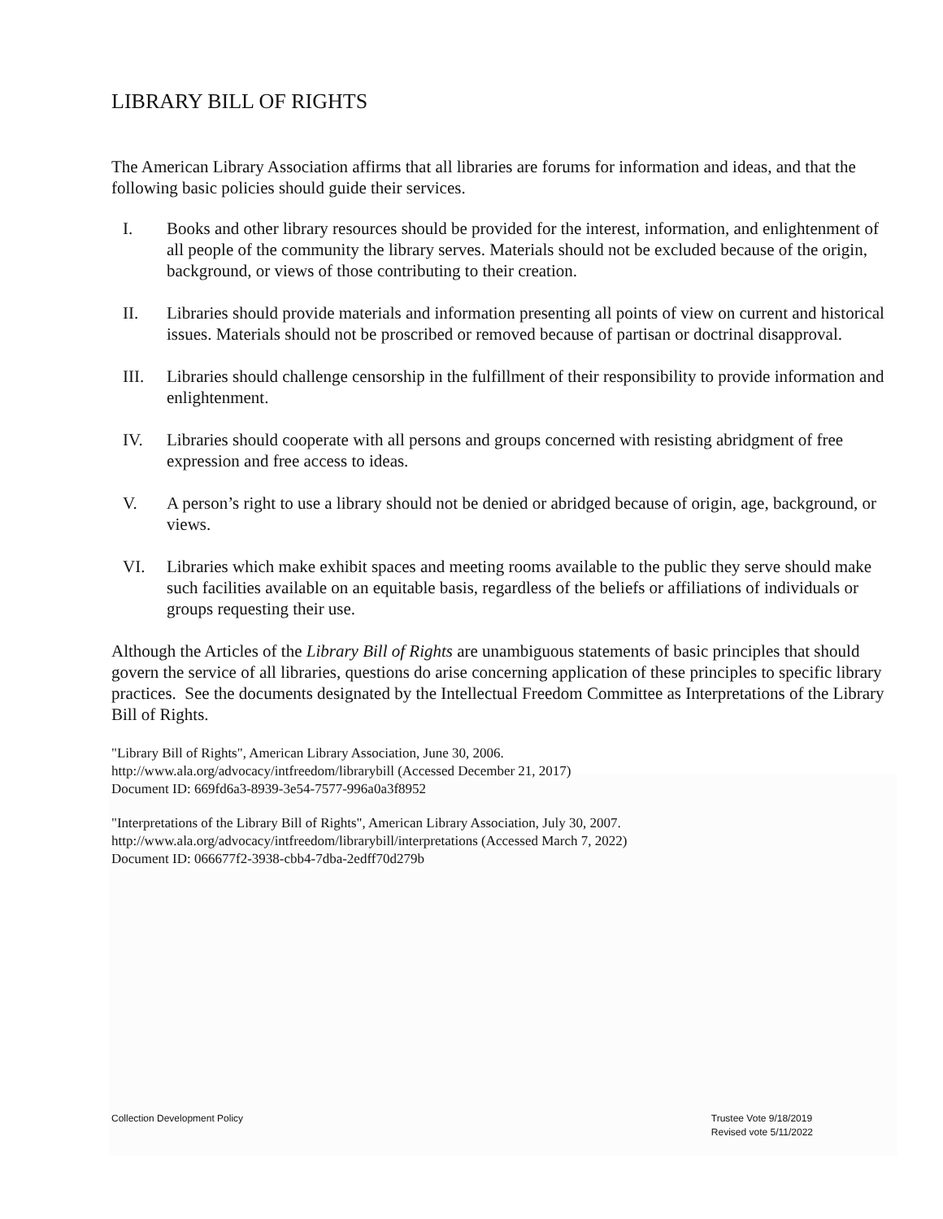LIBRARY BILL OF RIGHTS
The American Library Association affirms that all libraries are forums for information and ideas, and that the following basic policies should guide their services.
I. Books and other library resources should be provided for the interest, information, and enlightenment of all people of the community the library serves. Materials should not be excluded because of the origin, background, or views of those contributing to their creation.
II. Libraries should provide materials and information presenting all points of view on current and historical issues. Materials should not be proscribed or removed because of partisan or doctrinal disapproval.
III. Libraries should challenge censorship in the fulfillment of their responsibility to provide information and enlightenment.
IV. Libraries should cooperate with all persons and groups concerned with resisting abridgment of free expression and free access to ideas.
V. A person’s right to use a library should not be denied or abridged because of origin, age, background, or views.
VI. Libraries which make exhibit spaces and meeting rooms available to the public they serve should make such facilities available on an equitable basis, regardless of the beliefs or affiliations of individuals or groups requesting their use.
Although the Articles of the Library Bill of Rights are unambiguous statements of basic principles that should govern the service of all libraries, questions do arise concerning application of these principles to specific library practices. See the documents designated by the Intellectual Freedom Committee as Interpretations of the Library Bill of Rights.
"Library Bill of Rights", American Library Association, June 30, 2006.
http://www.ala.org/advocacy/intfreedom/librarybill (Accessed December 21, 2017)
Document ID: 669fd6a3-8939-3e54-7577-996a0a3f8952
"Interpretations of the Library Bill of Rights", American Library Association, July 30, 2007.
http://www.ala.org/advocacy/intfreedom/librarybill/interpretations (Accessed March 7, 2022)
Document ID: 066677f2-3938-cbb4-7dba-2edff70d279b
Collection Development Policy Trustee Vote 9/18/2019
Revised vote 5/11/2022